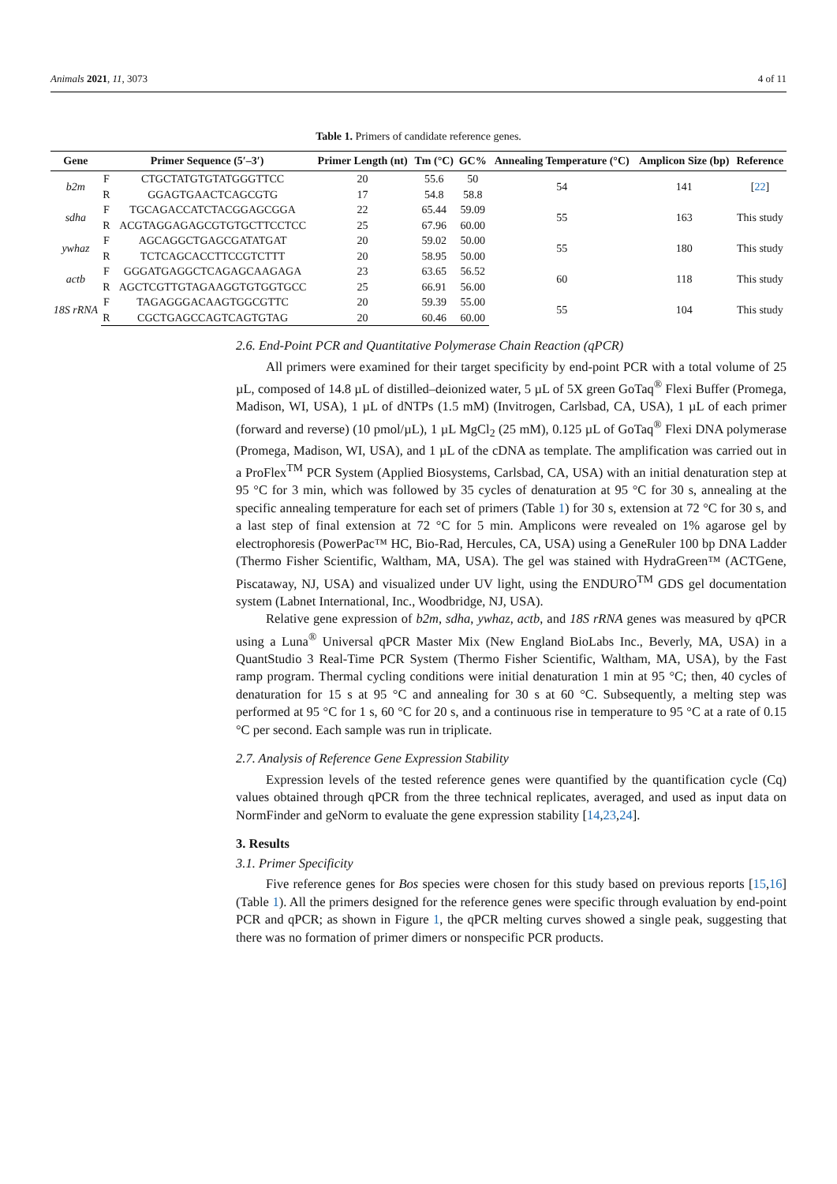Animals 2021, 11, 3073 4 of 11
Table 1. Primers of candidate reference genes.
| Gene | Primer Sequence (5′–3′) | | Primer Length (nt) | Tm (°C) | GC% | Annealing Temperature (°C) | Amplicon Size (bp) | Reference |
| --- | --- | --- | --- | --- | --- | --- | --- | --- |
| b2m | F | CTGCTATGTGTATGGGTTCC | 20 | 55.6 | 50 | 54 | 141 | [ 22 ] |
| | R | GGAGTGAACTCAGCGTG | 17 | 54.8 | 58.8 | | | |
| sdha | F | TGCAGACCATCTACGGAGCGGA | 22 | 65.44 | 59.09 | 55 | 163 | This study |
| | R | ACGTAGGAGAGCGTGTGCTTCCTCC | 25 | 67.96 | 60.00 | | | |
| ywhaz | F | AGCAGGCTGAGCGATATGAT | 20 | 59.02 | 50.00 | 55 | 180 | This study |
| | R | TCTCAGCACCTTCCGTCTTT | 20 | 58.95 | 50.00 | | | |
| actb | F | GGGATGAGGCTCAGAGCAAGAGA | 23 | 63.65 | 56.52 | 60 | 118 | This study |
| | R | AGCTCGTTGTAGAAGGTGTGGTGCC | 25 | 66.91 | 56.00 | | | |
| 18S rRNA | F | TAGAGGGACAAGTGGCGTTC | 20 | 59.39 | 55.00 | 55 | 104 | This study |
| | R | CGCTGAGCCAGTCAGTGTAG | 20 | 60.46 | 60.00 | | | |
2.6. End-Point PCR and Quantitative Polymerase Chain Reaction (qPCR)
All primers were examined for their target specificity by end-point PCR with a total volume of 25 µL, composed of 14.8 µL of distilled–deionized water, 5 µL of 5X green GoTaq<sup>®</sup> Flexi Buffer (Promega, Madison, WI, USA), 1 µL of dNTPs (1.5 mM) (Invitrogen, Carlsbad, CA, USA), 1 µL of each primer (forward and reverse) (10 pmol/µL), 1 µL MgCl<sub>2</sub> (25 mM), 0.125 µL of GoTaq<sup>®</sup> Flexi DNA polymerase (Promega, Madison, WI, USA), and 1 µL of the cDNA as template. The amplification was carried out in a ProFlex<sup>TM</sup> PCR System (Applied Biosystems, Carlsbad, CA, USA) with an initial denaturation step at 95 °C for 3 min, which was followed by 35 cycles of denaturation at 95 °C for 30 s, annealing at the specific annealing temperature for each set of primers (Table 1) for 30 s, extension at 72 °C for 30 s, and a last step of final extension at 72 °C for 5 min. Amplicons were revealed on 1% agarose gel by electrophoresis (PowerPac™ HC, Bio-Rad, Hercules, CA, USA) using a GeneRuler 100 bp DNA Ladder (Thermo Fisher Scientific, Waltham, MA, USA). The gel was stained with HydraGreen™ (ACTGene, Piscataway, NJ, USA) and visualized under UV light, using the ENDURO<sup>TM</sup> GDS gel documentation system (Labnet International, Inc., Woodbridge, NJ, USA).
Relative gene expression of b2m, sdha, ywhaz, actb, and 18S rRNA genes was measured by qPCR using a Luna<sup>®</sup> Universal qPCR Master Mix (New England BioLabs Inc., Beverly, MA, USA) in a QuantStudio 3 Real-Time PCR System (Thermo Fisher Scientific, Waltham, MA, USA), by the Fast ramp program. Thermal cycling conditions were initial denaturation 1 min at 95 °C; then, 40 cycles of denaturation for 15 s at 95 °C and annealing for 30 s at 60 °C. Subsequently, a melting step was performed at 95 °C for 1 s, 60 °C for 20 s, and a continuous rise in temperature to 95 °C at a rate of 0.15 °C per second. Each sample was run in triplicate.
2.7. Analysis of Reference Gene Expression Stability
Expression levels of the tested reference genes were quantified by the quantification cycle (Cq) values obtained through qPCR from the three technical replicates, averaged, and used as input data on NormFinder and geNorm to evaluate the gene expression stability [14,23,24].
3. Results
3.1. Primer Specificity
Five reference genes for Bos species were chosen for this study based on previous reports [15,16] (Table 1). All the primers designed for the reference genes were specific through evaluation by end-point PCR and qPCR; as shown in Figure 1, the qPCR melting curves showed a single peak, suggesting that there was no formation of primer dimers or nonspecific PCR products.